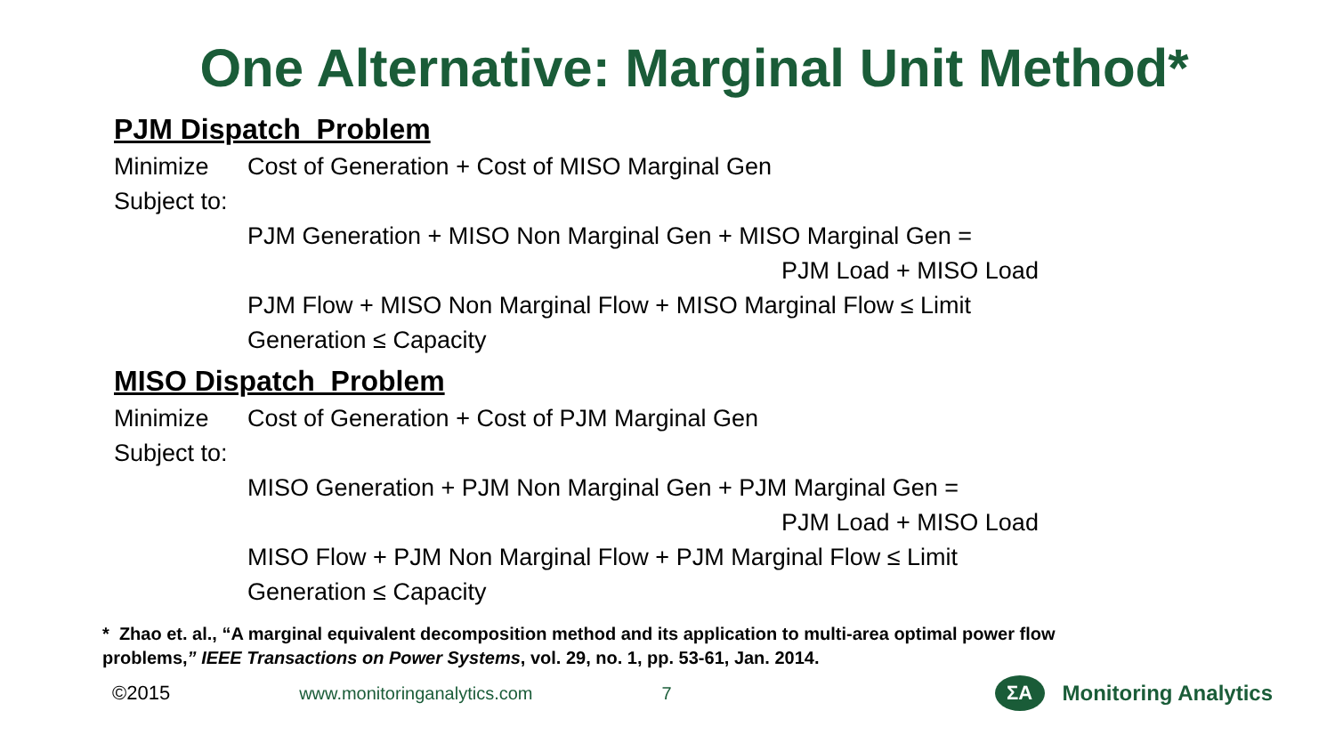One Alternative: Marginal Unit Method*
PJM Dispatch Problem
Minimize Cost of Generation + Cost of MISO Marginal Gen
Subject to:
PJM Generation + MISO Non Marginal Gen + MISO Marginal Gen =
PJM Load + MISO Load
PJM Flow + MISO Non Marginal Flow + MISO Marginal Flow ≤ Limit
Generation ≤ Capacity
MISO Dispatch Problem
Minimize Cost of Generation + Cost of PJM Marginal Gen
Subject to:
MISO Generation + PJM Non Marginal Gen + PJM Marginal Gen =
PJM Load + MISO Load
MISO Flow + PJM Non Marginal Flow + PJM Marginal Flow ≤ Limit
Generation ≤ Capacity
* Zhao et. al., “A marginal equivalent decomposition method and its application to multi-area optimal power flow problems,” IEEE Transactions on Power Systems, vol. 29, no. 1, pp. 53-61, Jan. 2014.
©2015 www.monitoringanalytics.com 7 ΣA Monitoring Analytics